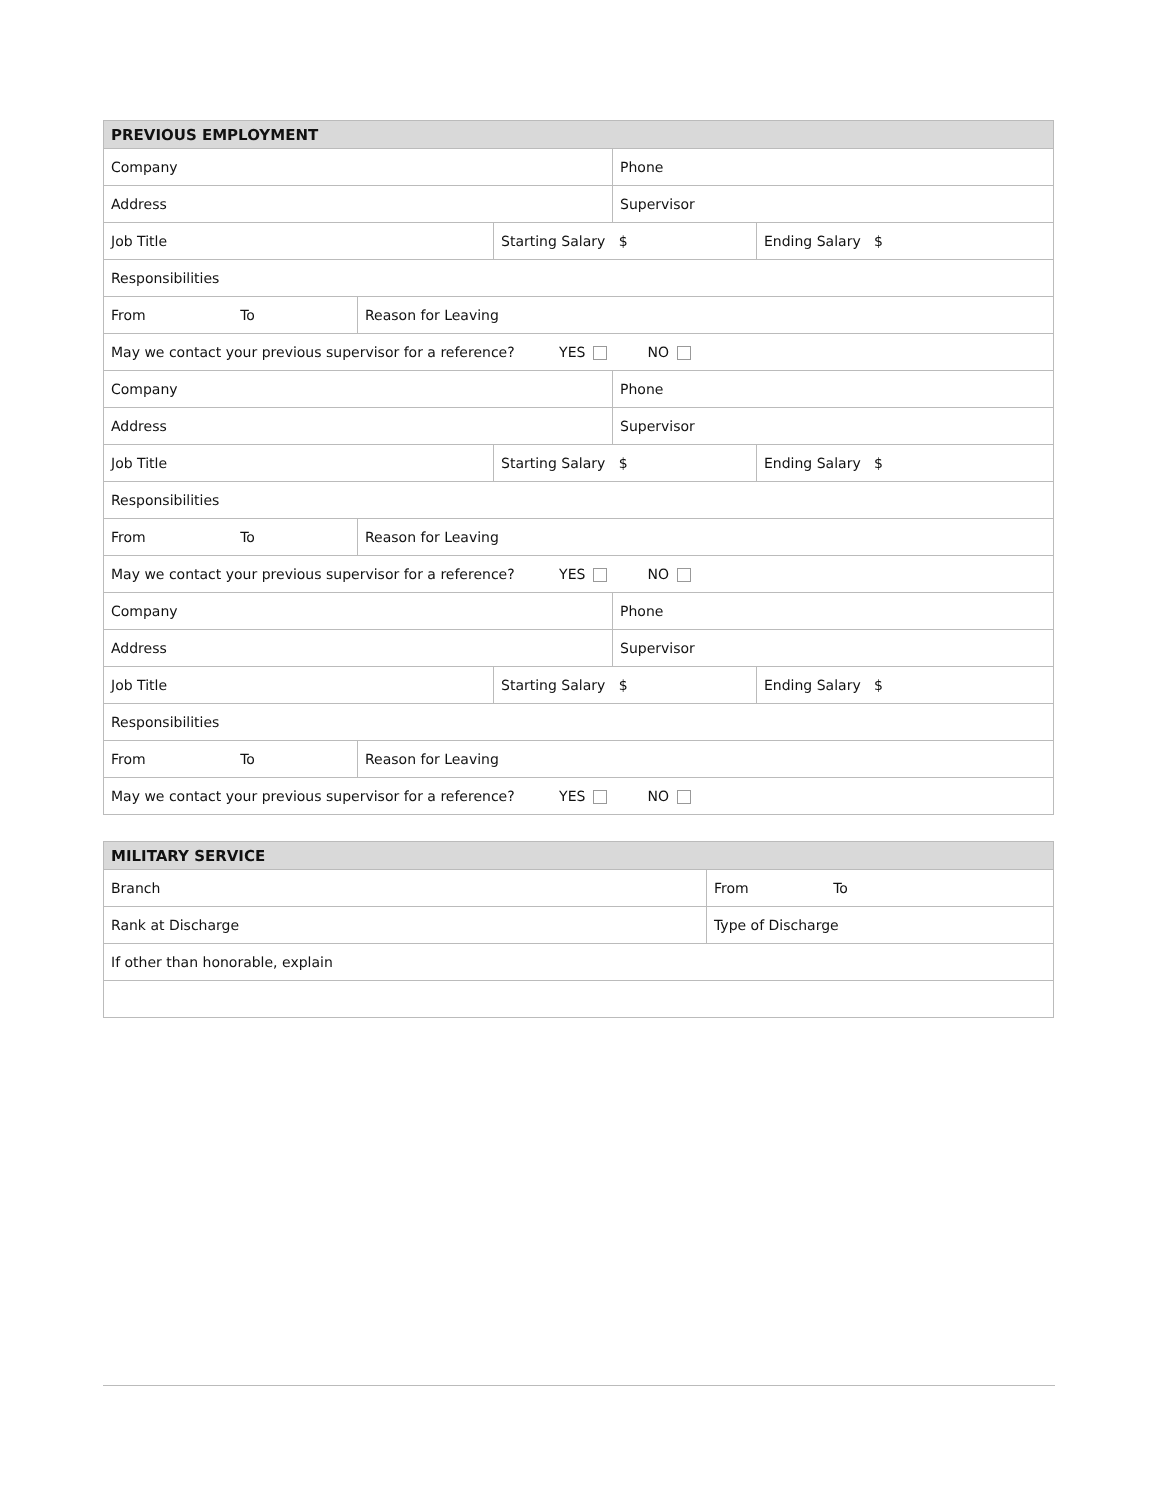| PREVIOUS EMPLOYMENT | | | | |
| --- | --- | --- | --- | --- |
| Company | | | Phone | |
| Address | | | Supervisor | |
| Job Title | | Starting Salary $ | | Ending Salary $ |
| Responsibilities | | | | |
| From To | Reason for Leaving | | | |
| May we contact your previous supervisor for a reference? YES NO | | | | |
| Company | | | Phone | |
| Address | | | Supervisor | |
| Job Title | | Starting Salary $ | | Ending Salary $ |
| Responsibilities | | | | |
| From To | Reason for Leaving | | | |
| May we contact your previous supervisor for a reference? YES NO | | | | |
| Company | | | Phone | |
| Address | | | Supervisor | |
| Job Title | | Starting Salary $ | | Ending Salary $ |
| Responsibilities | | | | |
| From To | Reason for Leaving | | | |
| May we contact your previous supervisor for a reference? YES NO | | | | |
| MILITARY SERVICE | |
| --- | --- |
| Branch | From To |
| Rank at Discharge | Type of Discharge |
| If other than honorable, explain | |